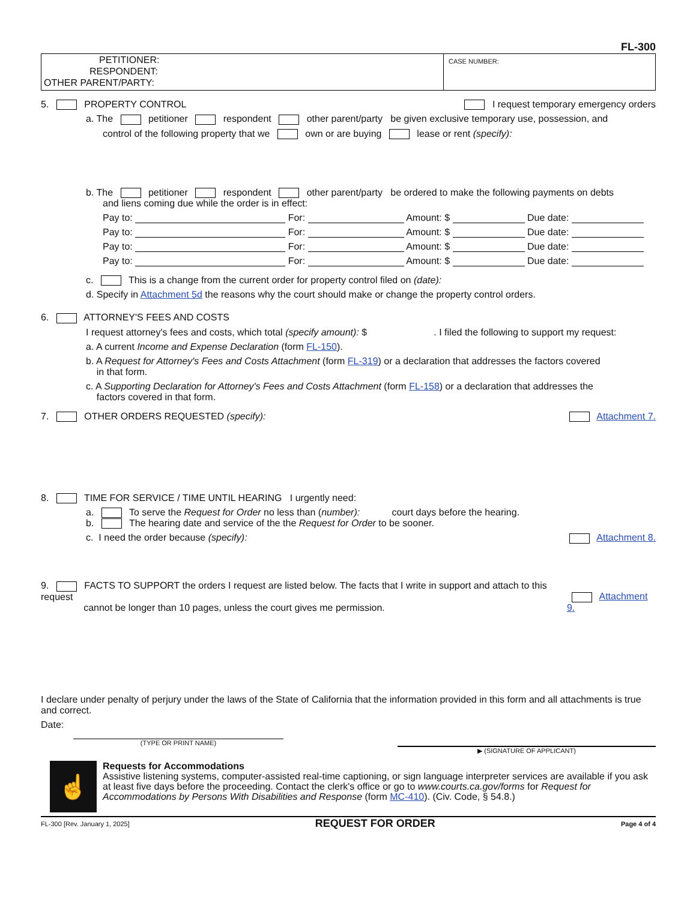FL-300
PETITIONER:
RESPONDENT:
OTHER PARENT/PARTY:
CASE NUMBER:
5. PROPERTY CONTROL I request temporary emergency orders
a. The petitioner respondent other parent/party be given exclusive temporary use, possession, and
control of the following property that we own or are buying lease or rent (specify):
b. The petitioner respondent other parent/party be ordered to make the following payments on debts
and liens coming due while the order is in effect:
Pay to: For: Amount: $ Due date:
Pay to: For: Amount: $ Due date:
Pay to: For: Amount: $ Due date:
Pay to: For: Amount: $ Due date:
c. This is a change from the current order for property control filed on (date):
d. Specify in Attachment 5d the reasons why the court should make or change the property control orders.
6. ATTORNEY'S FEES AND COSTS
I request attorney's fees and costs, which total (specify amount): $ . I filed the following to support my request:
a. A current Income and Expense Declaration (form FL-150).
b. A Request for Attorney's Fees and Costs Attachment (form FL-319) or a declaration that addresses the factors covered
in that form.
c. A Supporting Declaration for Attorney's Fees and Costs Attachment (form FL-158) or a declaration that addresses the
factors covered in that form.
7. OTHER ORDERS REQUESTED (specify): Attachment 7.
8. TIME FOR SERVICE / TIME UNTIL HEARING I urgently need:
a. To serve the Request for Order no less than (number): court days before the hearing.
b. The hearing date and service of the the Request for Order to be sooner.
c. I need the order because (specify): Attachment 8.
9. FACTS TO SUPPORT the orders I request are listed below. The facts that I write in support and attach to this request
cannot be longer than 10 pages, unless the court gives me permission. Attachment 9.
I declare under penalty of perjury under the laws of the State of California that the information provided in this form and all attachments is true and correct.
Date:
(TYPE OR PRINT NAME)
▶ (SIGNATURE OF APPLICANT)
☝
Requests for Accommodations
Assistive listening systems, computer-assisted real-time captioning, or sign language interpreter services are available if you ask at least five days before the proceeding. Contact the clerk's office or go to www.courts.ca.gov/forms for Request for Accommodations by Persons With Disabilities and Response (form MC-410). (Civ. Code, § 54.8.)
FL-300 [Rev. January 1, 2025] REQUEST FOR ORDER Page 4 of 4